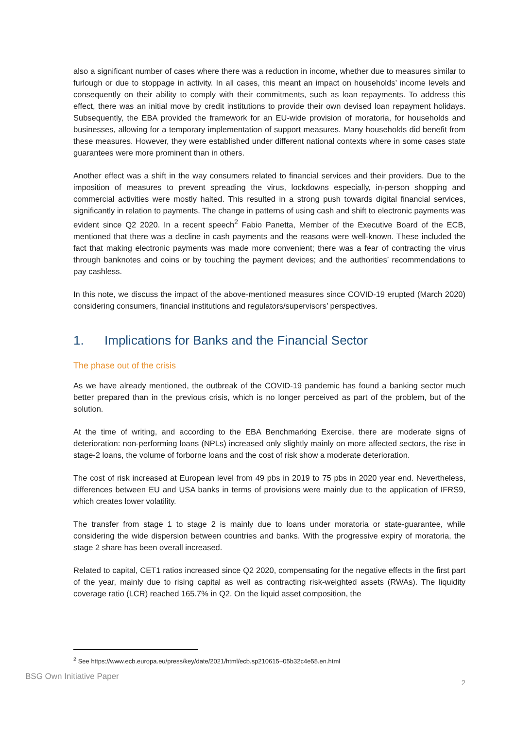also a significant number of cases where there was a reduction in income, whether due to measures similar to furlough or due to stoppage in activity. In all cases, this meant an impact on households’ income levels and consequently on their ability to comply with their commitments, such as loan repayments. To address this effect, there was an initial move by credit institutions to provide their own devised loan repayment holidays. Subsequently, the EBA provided the framework for an EU-wide provision of moratoria, for households and businesses, allowing for a temporary implementation of support measures. Many households did benefit from these measures. However, they were established under different national contexts where in some cases state guarantees were more prominent than in others.
Another effect was a shift in the way consumers related to financial services and their providers. Due to the imposition of measures to prevent spreading the virus, lockdowns especially, in-person shopping and commercial activities were mostly halted. This resulted in a strong push towards digital financial services, significantly in relation to payments. The change in patterns of using cash and shift to electronic payments was evident since Q2 2020. In a recent speech<sup>2</sup> Fabio Panetta, Member of the Executive Board of the ECB, mentioned that there was a decline in cash payments and the reasons were well-known. These included the fact that making electronic payments was made more convenient; there was a fear of contracting the virus through banknotes and coins or by touching the payment devices; and the authorities’ recommendations to pay cashless.
In this note, we discuss the impact of the above-mentioned measures since COVID-19 erupted (March 2020) considering consumers, financial institutions and regulators/supervisors’ perspectives.
1. Implications for Banks and the Financial Sector
The phase out of the crisis
As we have already mentioned, the outbreak of the COVID-19 pandemic has found a banking sector much better prepared than in the previous crisis, which is no longer perceived as part of the problem, but of the solution.
At the time of writing, and according to the EBA Benchmarking Exercise, there are moderate signs of deterioration: non-performing loans (NPLs) increased only slightly mainly on more affected sectors, the rise in stage-2 loans, the volume of forborne loans and the cost of risk show a moderate deterioration.
The cost of risk increased at European level from 49 pbs in 2019 to 75 pbs in 2020 year end. Nevertheless, differences between EU and USA banks in terms of provisions were mainly due to the application of IFRS9, which creates lower volatility.
The transfer from stage 1 to stage 2 is mainly due to loans under moratoria or state-guarantee, while considering the wide dispersion between countries and banks. With the progressive expiry of moratoria, the stage 2 share has been overall increased.
Related to capital, CET1 ratios increased since Q2 2020, compensating for the negative effects in the first part of the year, mainly due to rising capital as well as contracting risk-weighted assets (RWAs). The liquidity coverage ratio (LCR) reached 165.7% in Q2. On the liquid asset composition, the
<sup>2</sup> See https://www.ecb.europa.eu/press/key/date/2021/html/ecb.sp210615~05b32c4e55.en.html
BSG Own Initiative Paper 2